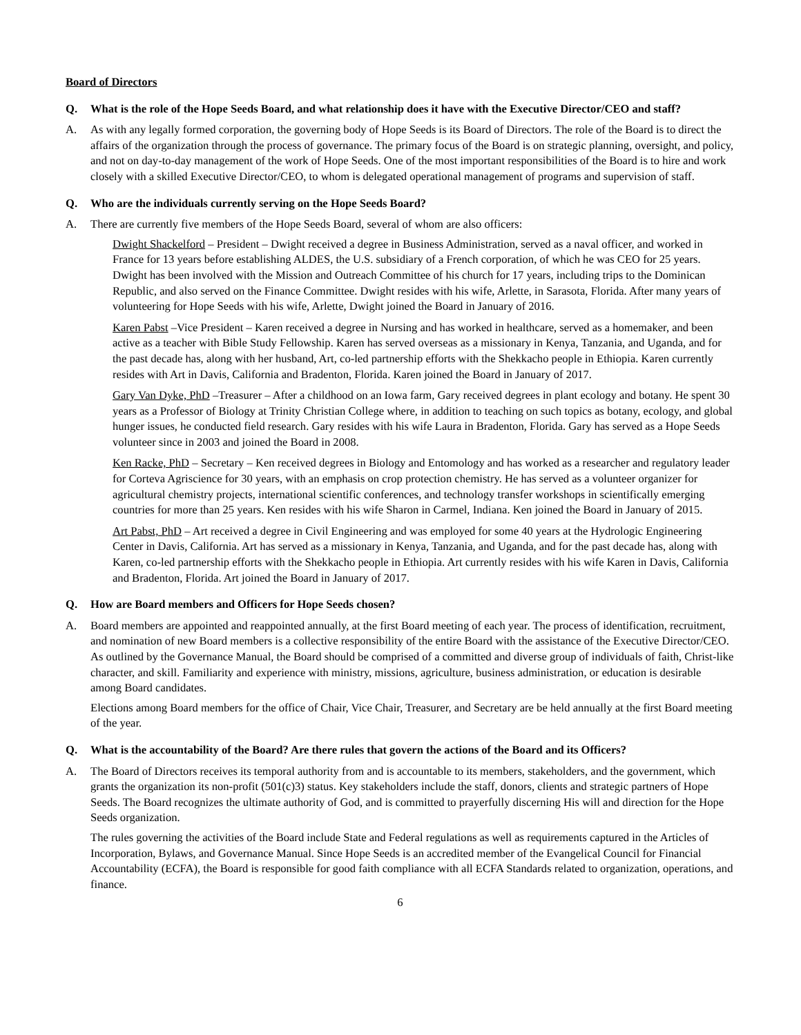Board of Directors
Q. What is the role of the Hope Seeds Board, and what relationship does it have with the Executive Director/CEO and staff?
A. As with any legally formed corporation, the governing body of Hope Seeds is its Board of Directors. The role of the Board is to direct the affairs of the organization through the process of governance. The primary focus of the Board is on strategic planning, oversight, and policy, and not on day-to-day management of the work of Hope Seeds. One of the most important responsibilities of the Board is to hire and work closely with a skilled Executive Director/CEO, to whom is delegated operational management of programs and supervision of staff.
Q. Who are the individuals currently serving on the Hope Seeds Board?
A. There are currently five members of the Hope Seeds Board, several of whom are also officers:
Dwight Shackelford – President – Dwight received a degree in Business Administration, served as a naval officer, and worked in France for 13 years before establishing ALDES, the U.S. subsidiary of a French corporation, of which he was CEO for 25 years. Dwight has been involved with the Mission and Outreach Committee of his church for 17 years, including trips to the Dominican Republic, and also served on the Finance Committee. Dwight resides with his wife, Arlette, in Sarasota, Florida. After many years of volunteering for Hope Seeds with his wife, Arlette, Dwight joined the Board in January of 2016.
Karen Pabst –Vice President – Karen received a degree in Nursing and has worked in healthcare, served as a homemaker, and been active as a teacher with Bible Study Fellowship. Karen has served overseas as a missionary in Kenya, Tanzania, and Uganda, and for the past decade has, along with her husband, Art, co-led partnership efforts with the Shekkacho people in Ethiopia. Karen currently resides with Art in Davis, California and Bradenton, Florida. Karen joined the Board in January of 2017.
Gary Van Dyke, PhD –Treasurer – After a childhood on an Iowa farm, Gary received degrees in plant ecology and botany. He spent 30 years as a Professor of Biology at Trinity Christian College where, in addition to teaching on such topics as botany, ecology, and global hunger issues, he conducted field research. Gary resides with his wife Laura in Bradenton, Florida. Gary has served as a Hope Seeds volunteer since in 2003 and joined the Board in 2008.
Ken Racke, PhD – Secretary – Ken received degrees in Biology and Entomology and has worked as a researcher and regulatory leader for Corteva Agriscience for 30 years, with an emphasis on crop protection chemistry. He has served as a volunteer organizer for agricultural chemistry projects, international scientific conferences, and technology transfer workshops in scientifically emerging countries for more than 25 years. Ken resides with his wife Sharon in Carmel, Indiana. Ken joined the Board in January of 2015.
Art Pabst, PhD – Art received a degree in Civil Engineering and was employed for some 40 years at the Hydrologic Engineering Center in Davis, California. Art has served as a missionary in Kenya, Tanzania, and Uganda, and for the past decade has, along with Karen, co-led partnership efforts with the Shekkacho people in Ethiopia. Art currently resides with his wife Karen in Davis, California and Bradenton, Florida. Art joined the Board in January of 2017.
Q. How are Board members and Officers for Hope Seeds chosen?
A. Board members are appointed and reappointed annually, at the first Board meeting of each year. The process of identification, recruitment, and nomination of new Board members is a collective responsibility of the entire Board with the assistance of the Executive Director/CEO. As outlined by the Governance Manual, the Board should be comprised of a committed and diverse group of individuals of faith, Christ-like character, and skill. Familiarity and experience with ministry, missions, agriculture, business administration, or education is desirable among Board candidates.
Elections among Board members for the office of Chair, Vice Chair, Treasurer, and Secretary are be held annually at the first Board meeting of the year.
Q. What is the accountability of the Board? Are there rules that govern the actions of the Board and its Officers?
A. The Board of Directors receives its temporal authority from and is accountable to its members, stakeholders, and the government, which grants the organization its non-profit (501(c)3) status. Key stakeholders include the staff, donors, clients and strategic partners of Hope Seeds. The Board recognizes the ultimate authority of God, and is committed to prayerfully discerning His will and direction for the Hope Seeds organization.
The rules governing the activities of the Board include State and Federal regulations as well as requirements captured in the Articles of Incorporation, Bylaws, and Governance Manual. Since Hope Seeds is an accredited member of the Evangelical Council for Financial Accountability (ECFA), the Board is responsible for good faith compliance with all ECFA Standards related to organization, operations, and finance.
6